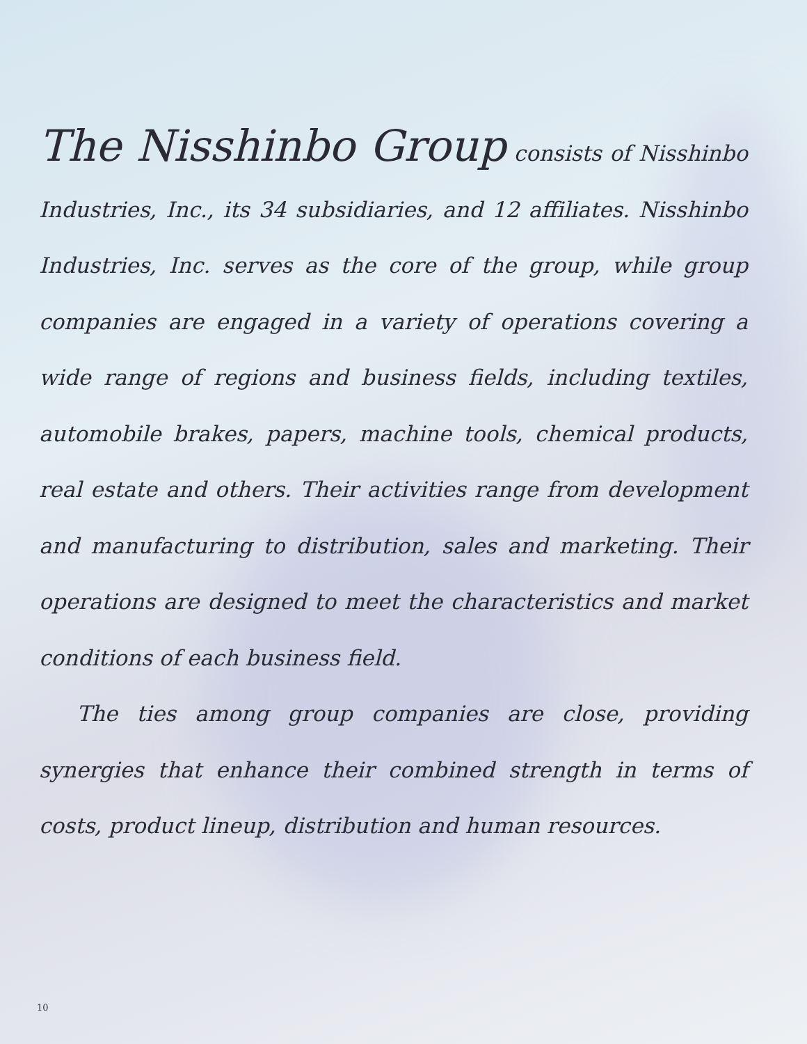The Nisshinbo Group consists of Nisshinbo Industries, Inc., its 34 subsidiaries, and 12 affiliates. Nisshinbo Industries, Inc. serves as the core of the group, while group companies are engaged in a variety of operations covering a wide range of regions and business fields, including textiles, automobile brakes, papers, machine tools, chemical products, real estate and others. Their activities range from development and manufacturing to distribution, sales and marketing. Their operations are designed to meet the characteristics and market conditions of each business field.
The ties among group companies are close, providing synergies that enhance their combined strength in terms of costs, product lineup, distribution and human resources.
10